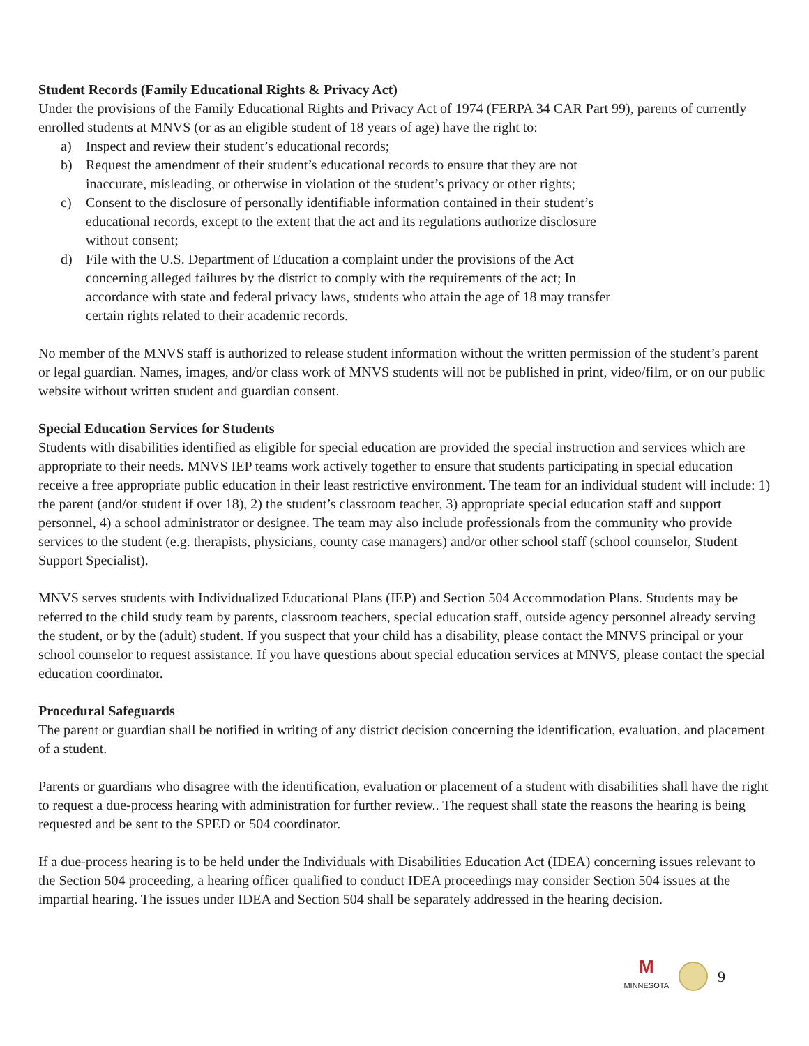Student Records (Family Educational Rights & Privacy Act)
Under the provisions of the Family Educational Rights and Privacy Act of 1974 (FERPA 34 CAR Part 99), parents of currently enrolled students at MNVS (or as an eligible student of 18 years of age) have the right to:
a) Inspect and review their student’s educational records;
b) Request the amendment of their student’s educational records to ensure that they are not inaccurate, misleading, or otherwise in violation of the student’s privacy or other rights;
c) Consent to the disclosure of personally identifiable information contained in their student’s educational records, except to the extent that the act and its regulations authorize disclosure without consent;
d) File with the U.S. Department of Education a complaint under the provisions of the Act concerning alleged failures by the district to comply with the requirements of the act; In accordance with state and federal privacy laws, students who attain the age of 18 may transfer certain rights related to their academic records.
No member of the MNVS staff is authorized to release student information without the written permission of the student’s parent or legal guardian. Names, images, and/or class work of MNVS students will not be published in print, video/film, or on our public website without written student and guardian consent.
Special Education Services for Students
Students with disabilities identified as eligible for special education are provided the special instruction and services which are appropriate to their needs. MNVS IEP teams work actively together to ensure that students participating in special education receive a free appropriate public education in their least restrictive environment. The team for an individual student will include: 1) the parent (and/or student if over 18), 2) the student’s classroom teacher, 3) appropriate special education staff and support personnel, 4) a school administrator or designee. The team may also include professionals from the community who provide services to the student (e.g. therapists, physicians, county case managers) and/or other school staff (school counselor, Student Support Specialist).
MNVS serves students with Individualized Educational Plans (IEP) and Section 504 Accommodation Plans. Students may be referred to the child study team by parents, classroom teachers, special education staff, outside agency personnel already serving the student, or by the (adult) student. If you suspect that your child has a disability, please contact the MNVS principal or your school counselor to request assistance. If you have questions about special education services at MNVS, please contact the special education coordinator.
Procedural Safeguards
The parent or guardian shall be notified in writing of any district decision concerning the identification, evaluation, and placement of a student.
Parents or guardians who disagree with the identification, evaluation or placement of a student with disabilities shall have the right to request a due-process hearing with administration for further review.. The request shall state the reasons the hearing is being requested and be sent to the SPED or 504 coordinator.
If a due-process hearing is to be held under the Individuals with Disabilities Education Act (IDEA) concerning issues relevant to the Section 504 proceeding, a hearing officer qualified to conduct IDEA proceedings may consider Section 504 issues at the impartial hearing. The issues under IDEA and Section 504 shall be separately addressed in the hearing decision.
M
MINNESOTA
9